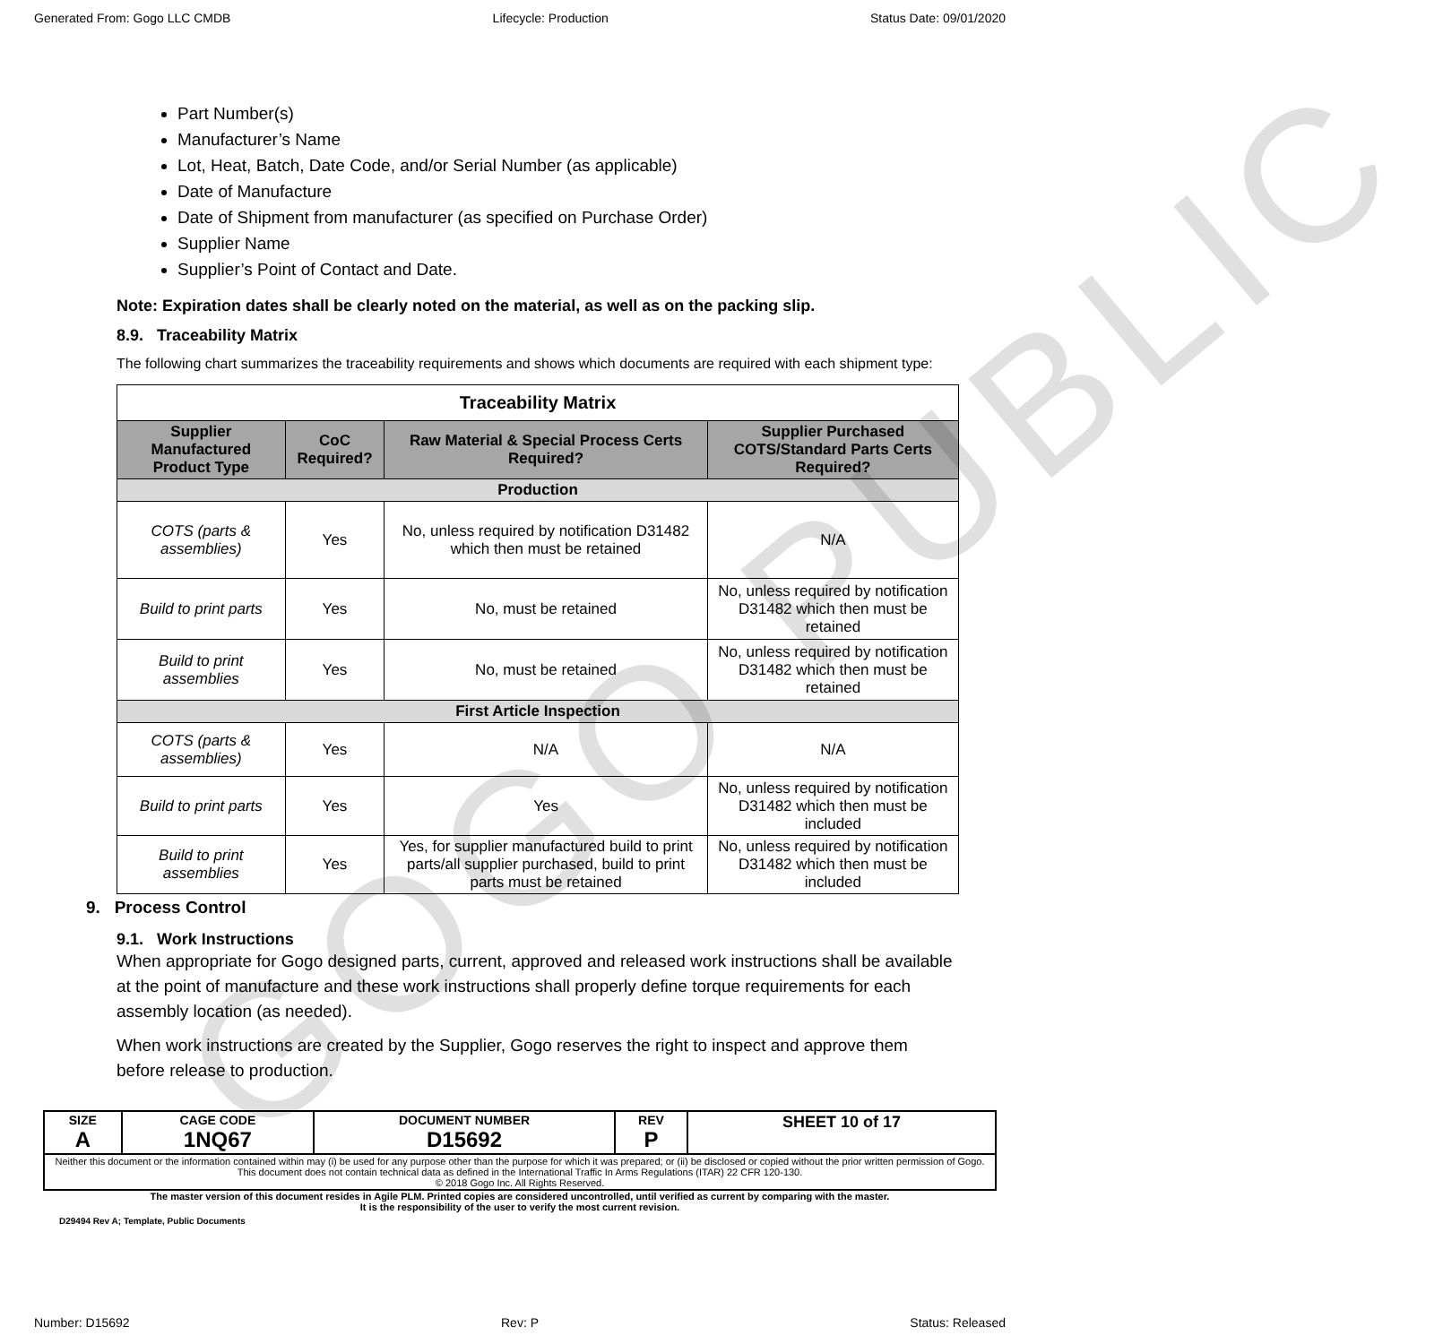GOGO PUBLIC
Generated From: Gogo LLC CMDB Lifecycle: Production Status Date: 09/01/2020
Part Number(s)
Manufacturer’s Name
Lot, Heat, Batch, Date Code, and/or Serial Number (as applicable)
Date of Manufacture
Date of Shipment from manufacturer (as specified on Purchase Order)
Supplier Name
Supplier’s Point of Contact and Date.
Note: Expiration dates shall be clearly noted on the material, as well as on the packing slip.
8.9. Traceability Matrix
The following chart summarizes the traceability requirements and shows which documents are required with each shipment type:
| Traceability Matrix | | | |
| --- | --- | --- | --- |
| Supplier Manufactured Product Type | CoC Required? | Raw Material & Special Process Certs Required? | Supplier Purchased COTS/Standard Parts Certs Required? |
| Production | | | |
| COTS (parts & assemblies) | Yes | No, unless required by notification D31482 which then must be retained | N/A |
| Build to print parts | Yes | No, must be retained | No, unless required by notification D31482 which then must be retained |
| Build to print assemblies | Yes | No, must be retained | No, unless required by notification D31482 which then must be retained |
| First Article Inspection | | | |
| COTS (parts & assemblies) | Yes | N/A | N/A |
| Build to print parts | Yes | Yes | No, unless required by notification D31482 which then must be included |
| Build to print assemblies | Yes | Yes, for supplier manufactured build to print parts/all supplier purchased, build to print parts must be retained | No, unless required by notification D31482 which then must be included |
9. Process Control
9.1. Work Instructions
When appropriate for Gogo designed parts, current, approved and released work instructions shall be available at the point of manufacture and these work instructions shall properly define torque requirements for each assembly location (as needed).
When work instructions are created by the Supplier, Gogo reserves the right to inspect and approve them before release to production.
| SIZE A | CAGE CODE 1NQ67 | DOCUMENT NUMBER D15692 | REV P | SHEET 10 of 17 |
| Neither this document or the information contained within may (i) be used for any purpose other than the purpose for which it was prepared; or (ii) be disclosed or copied without the prior written permission of Gogo. This document does not contain technical data as defined in the International Traffic In Arms Regulations (ITAR) 22 CFR 120-130. © 2018 Gogo Inc. All Rights Reserved. | | | | |
The master version of this document resides in Agile PLM. Printed copies are considered uncontrolled, until verified as current by comparing with the master.
It is the responsibility of the user to verify the most current revision.
D29494 Rev A; Template, Public Documents
Number: D15692 Rev: P Status: Released